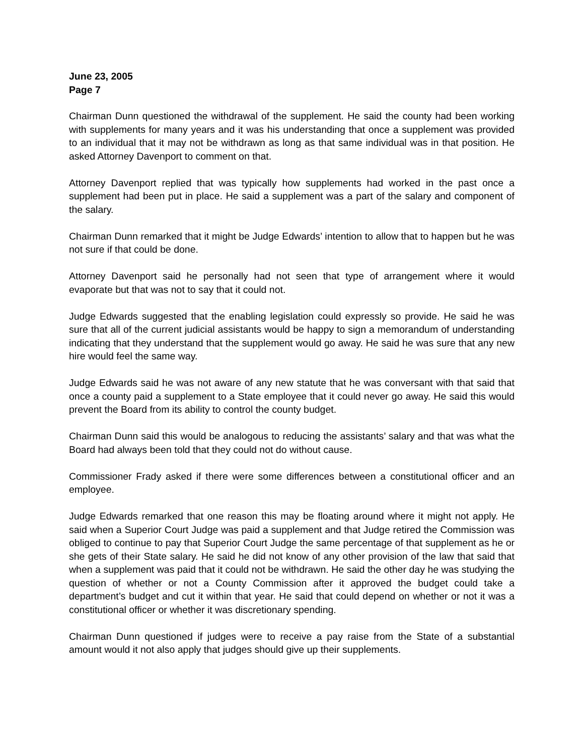June 23, 2005
Page 7
Chairman Dunn questioned the withdrawal of the supplement. He said the county had been working with supplements for many years and it was his understanding that once a supplement was provided to an individual that it may not be withdrawn as long as that same individual was in that position. He asked Attorney Davenport to comment on that.
Attorney Davenport replied that was typically how supplements had worked in the past once a supplement had been put in place. He said a supplement was a part of the salary and component of the salary.
Chairman Dunn remarked that it might be Judge Edwards’ intention to allow that to happen but he was not sure if that could be done.
Attorney Davenport said he personally had not seen that type of arrangement where it would evaporate but that was not to say that it could not.
Judge Edwards suggested that the enabling legislation could expressly so provide. He said he was sure that all of the current judicial assistants would be happy to sign a memorandum of understanding indicating that they understand that the supplement would go away. He said he was sure that any new hire would feel the same way.
Judge Edwards said he was not aware of any new statute that he was conversant with that said that once a county paid a supplement to a State employee that it could never go away. He said this would prevent the Board from its ability to control the county budget.
Chairman Dunn said this would be analogous to reducing the assistants’ salary and that was what the Board had always been told that they could not do without cause.
Commissioner Frady asked if there were some differences between a constitutional officer and an employee.
Judge Edwards remarked that one reason this may be floating around where it might not apply. He said when a Superior Court Judge was paid a supplement and that Judge retired the Commission was obliged to continue to pay that Superior Court Judge the same percentage of that supplement as he or she gets of their State salary. He said he did not know of any other provision of the law that said that when a supplement was paid that it could not be withdrawn. He said the other day he was studying the question of whether or not a County Commission after it approved the budget could take a department’s budget and cut it within that year. He said that could depend on whether or not it was a constitutional officer or whether it was discretionary spending.
Chairman Dunn questioned if judges were to receive a pay raise from the State of a substantial amount would it not also apply that judges should give up their supplements.